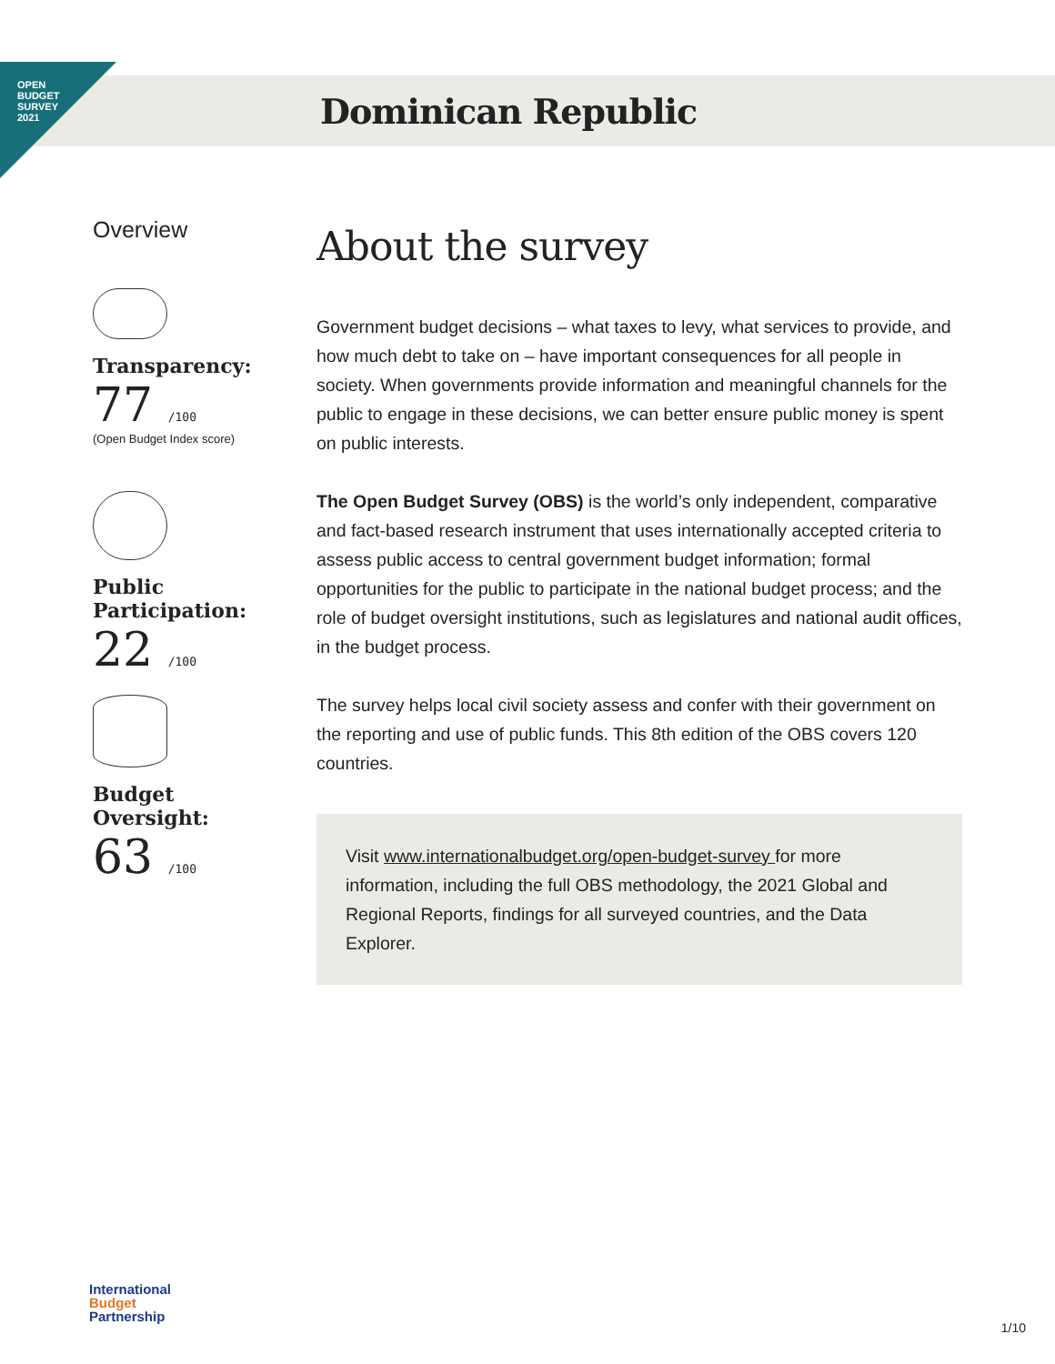OPEN
BUDGET
SURVEY
2021
Dominican Republic
Overview
Transparency:
77 /100
(Open Budget Index score)
Public
Participation:
22 /100
Budget Oversight:
63 /100
About the survey
Government budget decisions – what taxes to levy, what services to provide, and how much debt to take on – have important consequences for all people in society. When governments provide information and meaningful channels for the public to engage in these decisions, we can better ensure public money is spent on public interests.
The Open Budget Survey (OBS) is the world’s only independent, comparative and fact-based research instrument that uses internationally accepted criteria to assess public access to central government budget information; formal opportunities for the public to participate in the national budget process; and the role of budget oversight institutions, such as legislatures and national audit offices, in the budget process.
The survey helps local civil society assess and confer with their government on the reporting and use of public funds. This 8th edition of the OBS covers 120 countries.
Visit www.internationalbudget.org/open-budget-survey for more information, including the full OBS methodology, the 2021 Global and Regional Reports, findings for all surveyed countries, and the Data Explorer.
International
Budget
Partnership
1/10